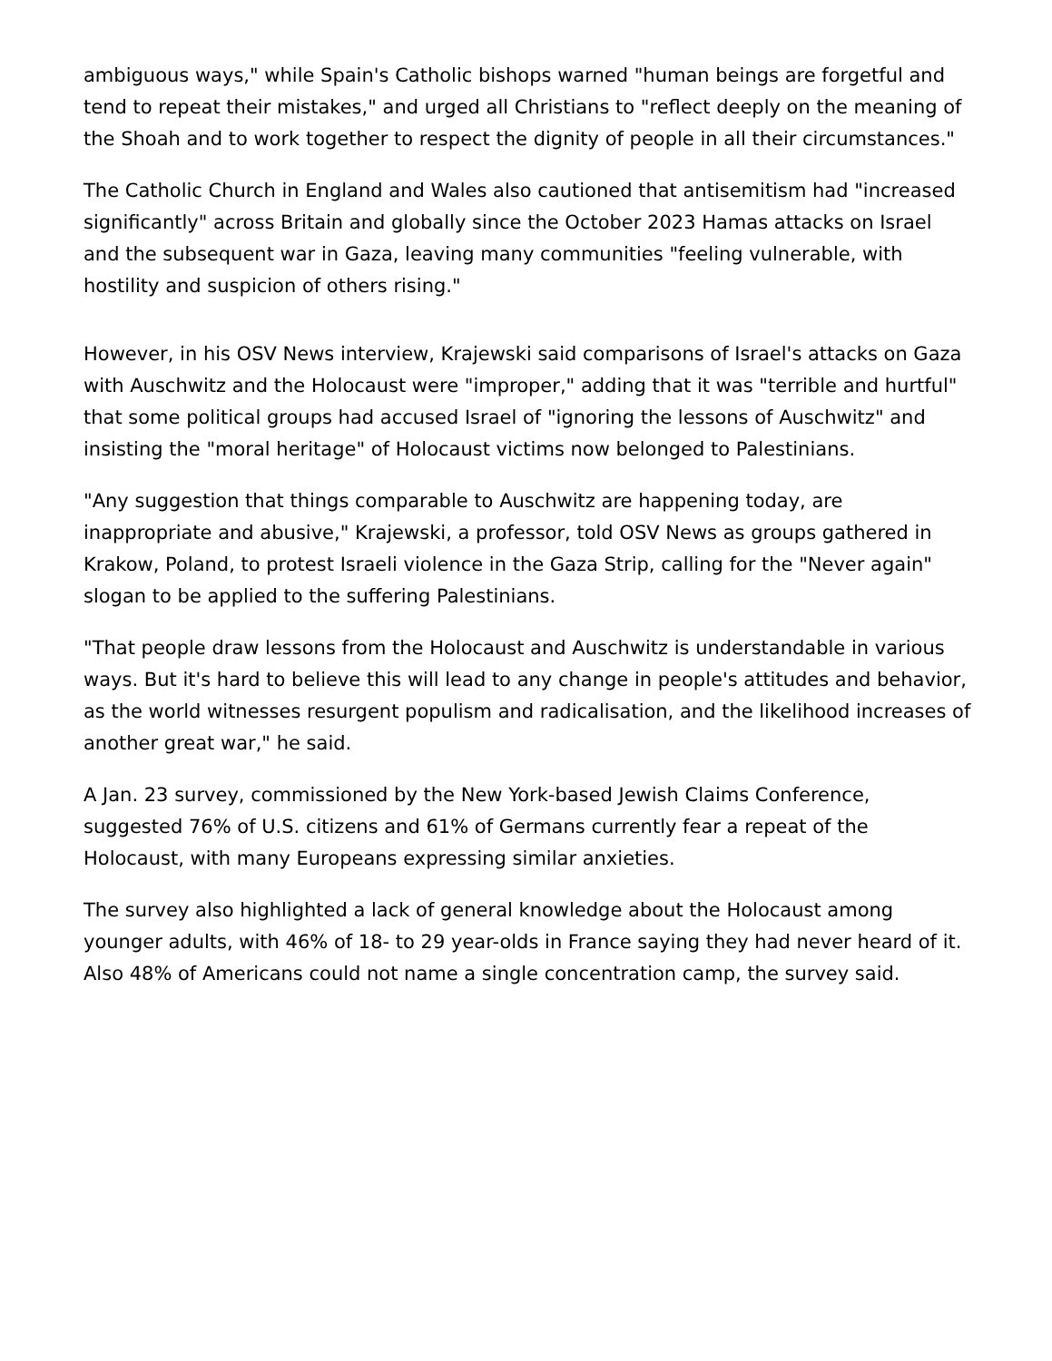ambiguous ways," while Spain's Catholic bishops warned "human beings are forgetful and tend to repeat their mistakes," and urged all Christians to "reflect deeply on the meaning of the Shoah and to work together to respect the dignity of people in all their circumstances."
The Catholic Church in England and Wales also cautioned that antisemitism had "increased significantly" across Britain and globally since the October 2023 Hamas attacks on Israel and the subsequent war in Gaza, leaving many communities "feeling vulnerable, with hostility and suspicion of others rising."
However, in his OSV News interview, Krajewski said comparisons of Israel's attacks on Gaza with Auschwitz and the Holocaust were "improper," adding that it was "terrible and hurtful" that some political groups had accused Israel of "ignoring the lessons of Auschwitz" and insisting the "moral heritage" of Holocaust victims now belonged to Palestinians.
"Any suggestion that things comparable to Auschwitz are happening today, are inappropriate and abusive," Krajewski, a professor, told OSV News as groups gathered in Krakow, Poland, to protest Israeli violence in the Gaza Strip, calling for the "Never again" slogan to be applied to the suffering Palestinians.
"That people draw lessons from the Holocaust and Auschwitz is understandable in various ways. But it's hard to believe this will lead to any change in people's attitudes and behavior, as the world witnesses resurgent populism and radicalisation, and the likelihood increases of another great war," he said.
A Jan. 23 survey, commissioned by the New York-based Jewish Claims Conference, suggested 76% of U.S. citizens and 61% of Germans currently fear a repeat of the Holocaust, with many Europeans expressing similar anxieties.
The survey also highlighted a lack of general knowledge about the Holocaust among younger adults, with 46% of 18- to 29 year-olds in France saying they had never heard of it. Also 48% of Americans could not name a single concentration camp, the survey said.